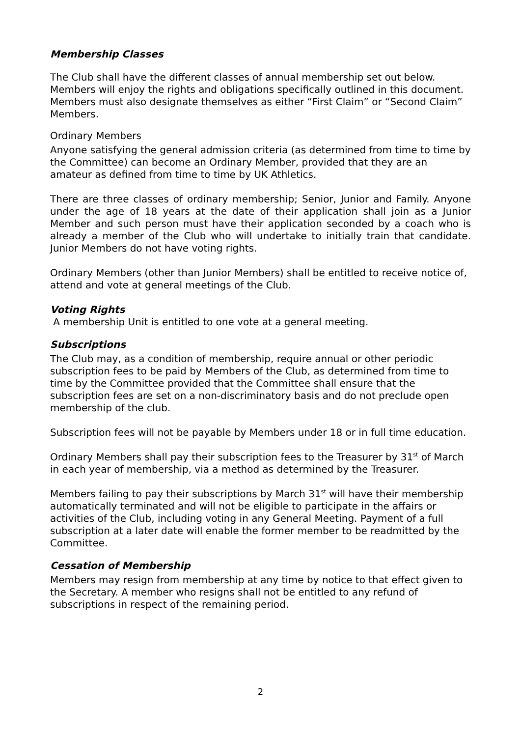Membership Classes
The Club shall have the different classes of annual membership set out below. Members will enjoy the rights and obligations specifically outlined in this document. Members must also designate themselves as either “First Claim” or “Second Claim” Members.
Ordinary Members
Anyone satisfying the general admission criteria (as determined from time to time by the Committee) can become an Ordinary Member, provided that they are an amateur as defined from time to time by UK Athletics.
There are three classes of ordinary membership; Senior, Junior and Family. Anyone under the age of 18 years at the date of their application shall join as a Junior Member and such person must have their application seconded by a coach who is already a member of the Club who will undertake to initially train that candidate. Junior Members do not have voting rights.
Ordinary Members (other than Junior Members) shall be entitled to receive notice of, attend and vote at general meetings of the Club.
Voting Rights
A membership Unit is entitled to one vote at a general meeting.
Subscriptions
The Club may, as a condition of membership, require annual or other periodic subscription fees to be paid by Members of the Club, as determined from time to time by the Committee provided that the Committee shall ensure that the subscription fees are set on a non-discriminatory basis and do not preclude open membership of the club.
Subscription fees will not be payable by Members under 18 or in full time education.
Ordinary Members shall pay their subscription fees to the Treasurer by 31<sup>st</sup> of March in each year of membership, via a method as determined by the Treasurer.
Members failing to pay their subscriptions by March 31<sup>st</sup> will have their membership automatically terminated and will not be eligible to participate in the affairs or activities of the Club, including voting in any General Meeting. Payment of a full subscription at a later date will enable the former member to be readmitted by the Committee.
Cessation of Membership
Members may resign from membership at any time by notice to that effect given to the Secretary. A member who resigns shall not be entitled to any refund of subscriptions in respect of the remaining period.
2